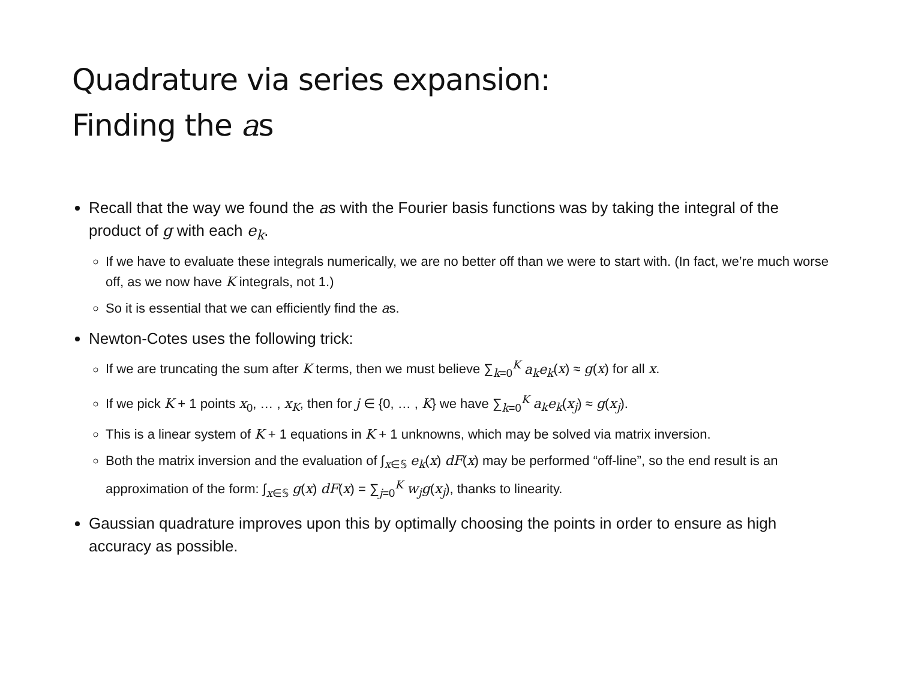Quadrature via series expansion:
Finding the as
Recall that the way we found the as with the Fourier basis functions was by taking the integral of the product of g with each e<sub>k</sub>.
If we have to evaluate these integrals numerically, we are no better off than we were to start with. (In fact, we’re much worse off, as we now have K integrals, not 1.)
So it is essential that we can efficiently find the as.
Newton-Cotes uses the following trick:
If we are truncating the sum after K terms, then we must believe ∑<sub>k=0</sub><sup>K</sup> a<sub>k</sub>e<sub>k</sub>(x) ≈ g(x) for all x.
If we pick K + 1 points x<sub>0</sub>, … , x<sub>K</sub>, then for j ∈ {0, … , K} we have ∑<sub>k=0</sub><sup>K</sup> a<sub>k</sub>e<sub>k</sub>(x<sub>j</sub>) ≈ g(x<sub>j</sub>).
This is a linear system of K + 1 equations in K + 1 unknowns, which may be solved via matrix inversion.
Both the matrix inversion and the evaluation of ∫<sub>x∈𝕊</sub> e<sub>k</sub>(x) dF(x) may be performed “off-line”, so the end result is an approximation of the form: ∫<sub>x∈𝕊</sub> g(x) dF(x) = ∑<sub>j=0</sub><sup>K</sup> w<sub>j</sub>g(x<sub>j</sub>), thanks to linearity.
Gaussian quadrature improves upon this by optimally choosing the points in order to ensure as high accuracy as possible.